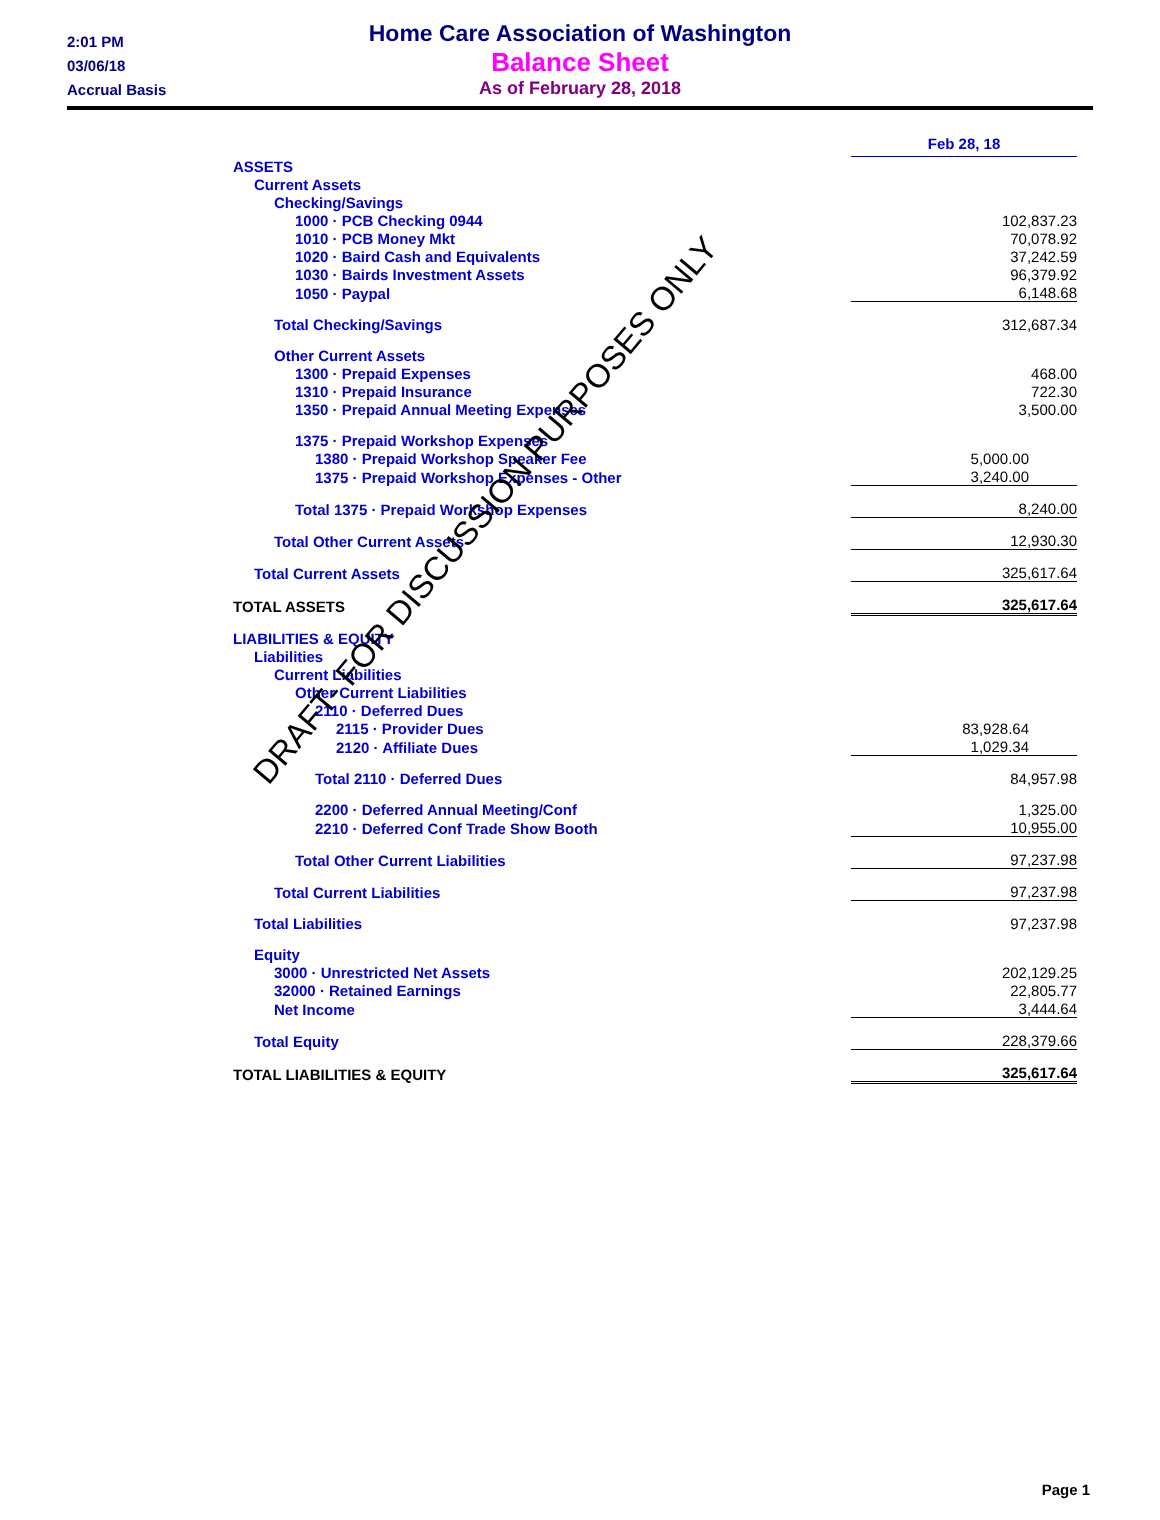2:01 PM
03/06/18
Accrual Basis
Home Care Association of Washington
Balance Sheet
As of February 28, 2018
| | Feb 28, 18 |
| ASSETS | |
| Current Assets | |
| Checking/Savings | |
| 1000 · PCB Checking 0944 | 102,837.23 |
| 1010 · PCB Money Mkt | 70,078.92 |
| 1020 · Baird Cash and Equivalents | 37,242.59 |
| 1030 · Bairds Investment Assets | 96,379.92 |
| 1050 · Paypal | 6,148.68 |
| Total Checking/Savings | 312,687.34 |
| Other Current Assets | |
| 1300 · Prepaid Expenses | 468.00 |
| 1310 · Prepaid Insurance | 722.30 |
| 1350 · Prepaid Annual Meeting Expenses | 3,500.00 |
| 1375 · Prepaid Workshop Expenses | |
| 1380 · Prepaid Workshop Speaker Fee | 5,000.00 |
| 1375 · Prepaid Workshop Expenses - Other | 3,240.00 |
| Total 1375 · Prepaid Workshop Expenses | 8,240.00 |
| Total Other Current Assets | 12,930.30 |
| Total Current Assets | 325,617.64 |
| TOTAL ASSETS | 325,617.64 |
| LIABILITIES & EQUITY | |
| Liabilities | |
| Current Liabilities | |
| Other Current Liabilities | |
| 2110 · Deferred Dues | |
| 2115 · Provider Dues | 83,928.64 |
| 2120 · Affiliate Dues | 1,029.34 |
| Total 2110 · Deferred Dues | 84,957.98 |
| 2200 · Deferred Annual Meeting/Conf | 1,325.00 |
| 2210 · Deferred Conf Trade Show Booth | 10,955.00 |
| Total Other Current Liabilities | 97,237.98 |
| Total Current Liabilities | 97,237.98 |
| Total Liabilities | 97,237.98 |
| Equity | |
| 3000 · Unrestricted Net Assets | 202,129.25 |
| 32000 · Retained Earnings | 22,805.77 |
| Net Income | 3,444.64 |
| Total Equity | 228,379.66 |
| TOTAL LIABILITIES & EQUITY | 325,617.64 |
DRAFT- FOR DISCUSSION PURPOSES ONLY
Page 1